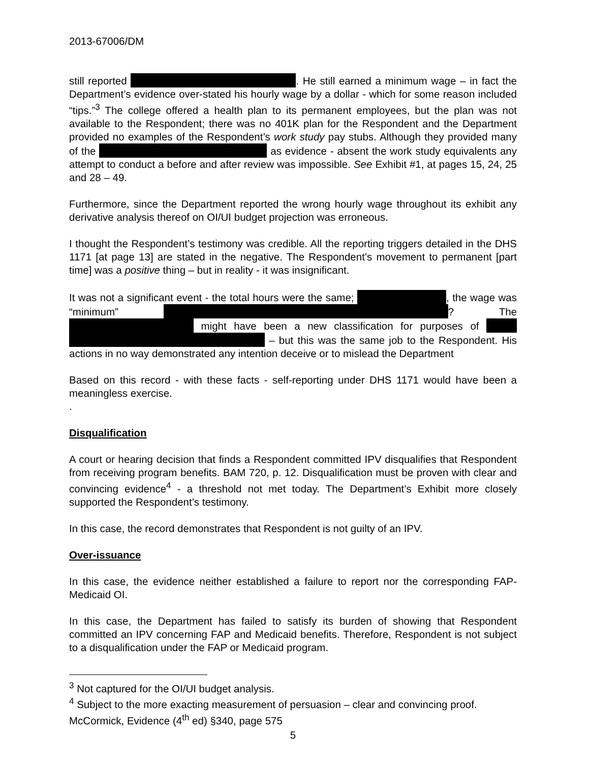2013-67006/DM
still reported . He still earned a minimum wage – in fact the Department’s evidence over-stated his hourly wage by a dollar - which for some reason included “tips.”<sup>3</sup> The college offered a health plan to its permanent employees, but the plan was not available to the Respondent; there was no 401K plan for the Respondent and the Department provided no examples of the Respondent’s work study pay stubs. Although they provided many of the as evidence - absent the work study equivalents any attempt to conduct a before and after review was impossible. See Exhibit #1, at pages 15, 24, 25 and 28 – 49.
Furthermore, since the Department reported the wrong hourly wage throughout its exhibit any derivative analysis thereof on OI/UI budget projection was erroneous.
I thought the Respondent’s testimony was credible. All the reporting triggers detailed in the DHS 1171 [at page 13] are stated in the negative. The Respondent’s movement to permanent [part time] was a positive thing – but in reality - it was insignificant.
It was not a significant event - the total hours were the same; , the wage was “minimum” ? The might have been a new classification for purposes of – but this was the same job to the Respondent. His actions in no way demonstrated any intention deceive or to mislead the Department
Based on this record - with these facts - self-reporting under DHS 1171 would have been a meaningless exercise.
.
Disqualification
A court or hearing decision that finds a Respondent committed IPV disqualifies that Respondent from receiving program benefits. BAM 720, p. 12. Disqualification must be proven with clear and convincing evidence<sup>4</sup> - a threshold not met today. The Department’s Exhibit more closely supported the Respondent’s testimony.
In this case, the record demonstrates that Respondent is not guilty of an IPV.
Over-issuance
In this case, the evidence neither established a failure to report nor the corresponding FAP-Medicaid OI.
In this case, the Department has failed to satisfy its burden of showing that Respondent committed an IPV concerning FAP and Medicaid benefits. Therefore, Respondent is not subject to a disqualification under the FAP or Medicaid program.
<sup>3</sup> Not captured for the OI/UI budget analysis.
<sup>4</sup> Subject to the more exacting measurement of persuasion – clear and convincing proof. McCormick, Evidence (4<sup>th</sup> ed) §340, page 575
5